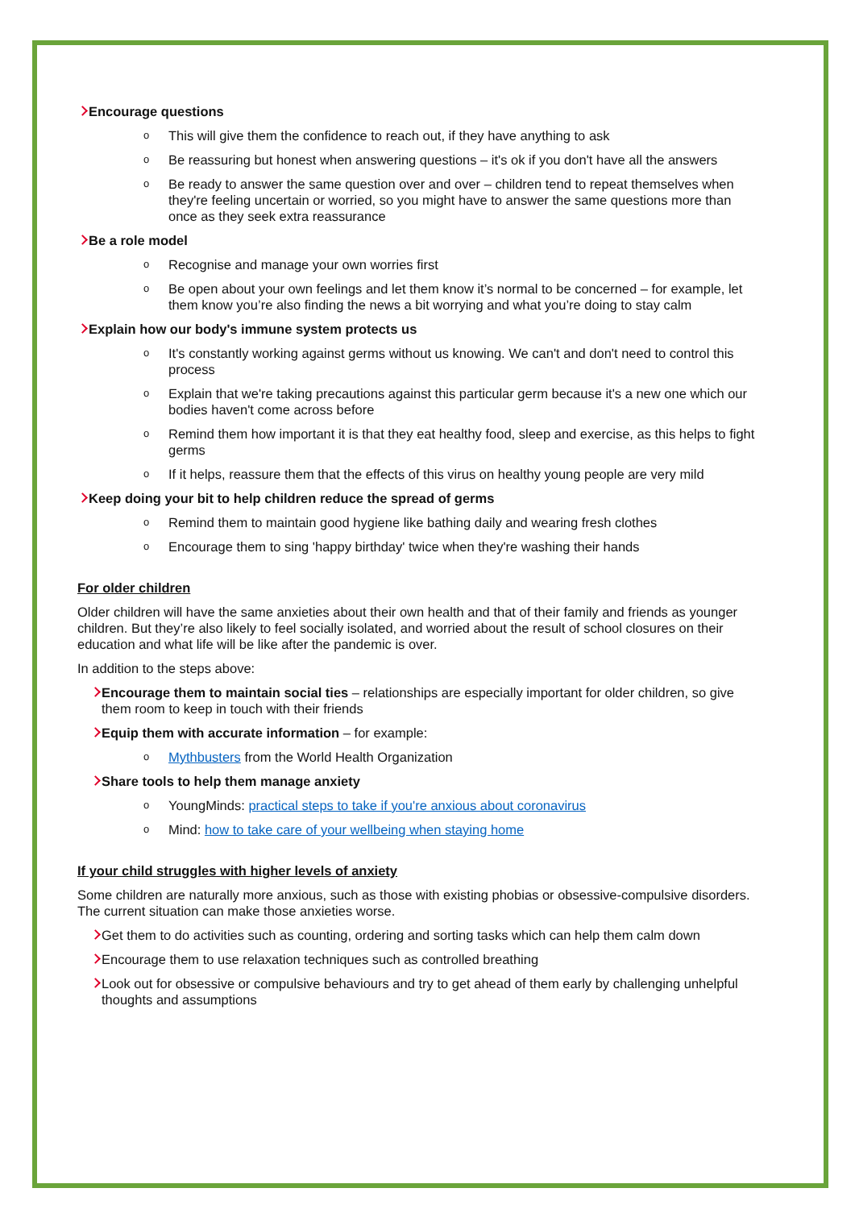Encourage questions
o This will give them the confidence to reach out, if they have anything to ask
o Be reassuring but honest when answering questions – it's ok if you don't have all the answers
o Be ready to answer the same question over and over – children tend to repeat themselves when they're feeling uncertain or worried, so you might have to answer the same questions more than once as they seek extra reassurance
Be a role model
o Recognise and manage your own worries first
o Be open about your own feelings and let them know it’s normal to be concerned – for example, let them know you’re also finding the news a bit worrying and what you’re doing to stay calm
Explain how our body's immune system protects us
o It's constantly working against germs without us knowing. We can't and don't need to control this process
o Explain that we're taking precautions against this particular germ because it's a new one which our bodies haven't come across before
o Remind them how important it is that they eat healthy food, sleep and exercise, as this helps to fight germs
o If it helps, reassure them that the effects of this virus on healthy young people are very mild
Keep doing your bit to help children reduce the spread of germs
o Remind them to maintain good hygiene like bathing daily and wearing fresh clothes
o Encourage them to sing 'happy birthday' twice when they're washing their hands
For older children
Older children will have the same anxieties about their own health and that of their family and friends as younger children. But they’re also likely to feel socially isolated, and worried about the result of school closures on their education and what life will be like after the pandemic is over.
In addition to the steps above:
Encourage them to maintain social ties – relationships are especially important for older children, so give them room to keep in touch with their friends
Equip them with accurate information – for example:
o Mythbusters from the World Health Organization
Share tools to help them manage anxiety
o YoungMinds: practical steps to take if you're anxious about coronavirus
o Mind: how to take care of your wellbeing when staying home
If your child struggles with higher levels of anxiety
Some children are naturally more anxious, such as those with existing phobias or obsessive-compulsive disorders. The current situation can make those anxieties worse.
Get them to do activities such as counting, ordering and sorting tasks which can help them calm down
Encourage them to use relaxation techniques such as controlled breathing
Look out for obsessive or compulsive behaviours and try to get ahead of them early by challenging unhelpful thoughts and assumptions